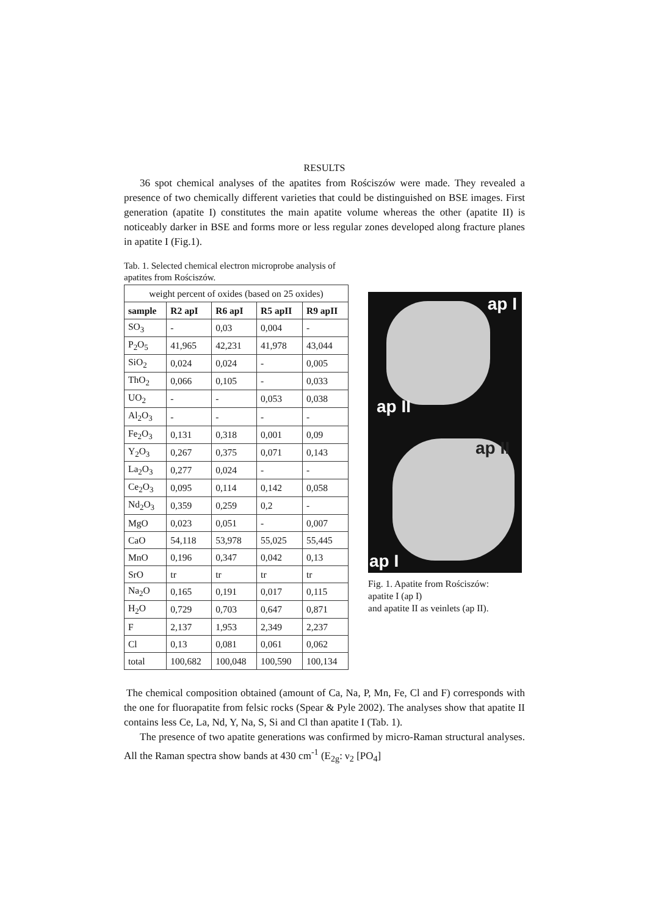RESULTS
36 spot chemical analyses of the apatites from Rościszów were made. They revealed a presence of two chemically different varieties that could be distinguished on BSE images. First generation (apatite I) constitutes the main apatite volume whereas the other (apatite II) is noticeably darker in BSE and forms more or less regular zones developed along fracture planes in apatite I (Fig.1).
Tab. 1. Selected chemical electron microprobe analysis of apatites from Rościszów.
| weight percent of oxides (based on 25 oxides) | | | | |
| sample | R2 apI | R6 apI | R5 apII | R9 apII |
| SO<sub>3</sub> | - | 0,03 | 0,004 | - |
| P<sub>2</sub>O<sub>5</sub> | 41,965 | 42,231 | 41,978 | 43,044 |
| SiO<sub>2</sub> | 0,024 | 0,024 | - | 0,005 |
| ThO<sub>2</sub> | 0,066 | 0,105 | - | 0,033 |
| UO<sub>2</sub> | - | - | 0,053 | 0,038 |
| Al<sub>2</sub>O<sub>3</sub> | - | - | - | - |
| Fe<sub>2</sub>O<sub>3</sub> | 0,131 | 0,318 | 0,001 | 0,09 |
| Y<sub>2</sub>O<sub>3</sub> | 0,267 | 0,375 | 0,071 | 0,143 |
| La<sub>2</sub>O<sub>3</sub> | 0,277 | 0,024 | - | - |
| Ce<sub>2</sub>O<sub>3</sub> | 0,095 | 0,114 | 0,142 | 0,058 |
| Nd<sub>2</sub>O<sub>3</sub> | 0,359 | 0,259 | 0,2 | - |
| MgO | 0,023 | 0,051 | - | 0,007 |
| CaO | 54,118 | 53,978 | 55,025 | 55,445 |
| MnO | 0,196 | 0,347 | 0,042 | 0,13 |
| SrO | tr | tr | tr | tr |
| Na<sub>2</sub>O | 0,165 | 0,191 | 0,017 | 0,115 |
| H<sub>2</sub>O | 0,729 | 0,703 | 0,647 | 0,871 |
| F | 2,137 | 1,953 | 2,349 | 2,237 |
| Cl | 0,13 | 0,081 | 0,061 | 0,062 |
| total | 100,682 | 100,048 | 100,590 | 100,134 |
ap I
ap II
ap II
ap I
Fig. 1. Apatite from Rościszów:
apatite I (ap I)
and apatite II as veinlets (ap II).
The chemical composition obtained (amount of Ca, Na, P, Mn, Fe, Cl and F) corresponds with the one for fluorapatite from felsic rocks (Spear & Pyle 2002). The analyses show that apatite II contains less Ce, La, Nd, Y, Na, S, Si and Cl than apatite I (Tab. 1).
The presence of two apatite generations was confirmed by micro-Raman structural analyses. All the Raman spectra show bands at 430 cm<sup>-1</sup> (E<sub>2g</sub>: ν<sub>2</sub> [PO<sub>4</sub>]